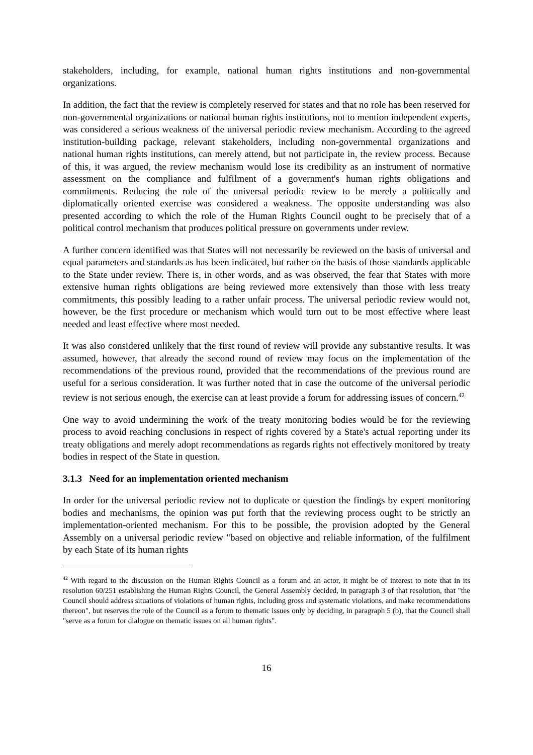stakeholders, including, for example, national human rights institutions and non-governmental organizations.
In addition, the fact that the review is completely reserved for states and that no role has been reserved for non-governmental organizations or national human rights institutions, not to mention independent experts, was considered a serious weakness of the universal periodic review mechanism. According to the agreed institution-building package, relevant stakeholders, including non-governmental organizations and national human rights institutions, can merely attend, but not participate in, the review process. Because of this, it was argued, the review mechanism would lose its credibility as an instrument of normative assessment on the compliance and fulfilment of a government's human rights obligations and commitments. Reducing the role of the universal periodic review to be merely a politically and diplomatically oriented exercise was considered a weakness. The opposite understanding was also presented according to which the role of the Human Rights Council ought to be precisely that of a political control mechanism that produces political pressure on governments under review.
A further concern identified was that States will not necessarily be reviewed on the basis of universal and equal parameters and standards as has been indicated, but rather on the basis of those standards applicable to the State under review. There is, in other words, and as was observed, the fear that States with more extensive human rights obligations are being reviewed more extensively than those with less treaty commitments, this possibly leading to a rather unfair process. The universal periodic review would not, however, be the first procedure or mechanism which would turn out to be most effective where least needed and least effective where most needed.
It was also considered unlikely that the first round of review will provide any substantive results. It was assumed, however, that already the second round of review may focus on the implementation of the recommendations of the previous round, provided that the recommendations of the previous round are useful for a serious consideration. It was further noted that in case the outcome of the universal periodic review is not serious enough, the exercise can at least provide a forum for addressing issues of concern.<sup>42</sup>
One way to avoid undermining the work of the treaty monitoring bodies would be for the reviewing process to avoid reaching conclusions in respect of rights covered by a State's actual reporting under its treaty obligations and merely adopt recommendations as regards rights not effectively monitored by treaty bodies in respect of the State in question.
3.1.3 Need for an implementation oriented mechanism
In order for the universal periodic review not to duplicate or question the findings by expert monitoring bodies and mechanisms, the opinion was put forth that the reviewing process ought to be strictly an implementation-oriented mechanism. For this to be possible, the provision adopted by the General Assembly on a universal periodic review "based on objective and reliable information, of the fulfilment by each State of its human rights
<sup>42</sup> With regard to the discussion on the Human Rights Council as a forum and an actor, it might be of interest to note that in its resolution 60/251 establishing the Human Rights Council, the General Assembly decided, in paragraph 3 of that resolution, that "the Council should address situations of violations of human rights, including gross and systematic violations, and make recommendations thereon", but reserves the role of the Council as a forum to thematic issues only by deciding, in paragraph 5 (b), that the Council shall "serve as a forum for dialogue on thematic issues on all human rights".
16